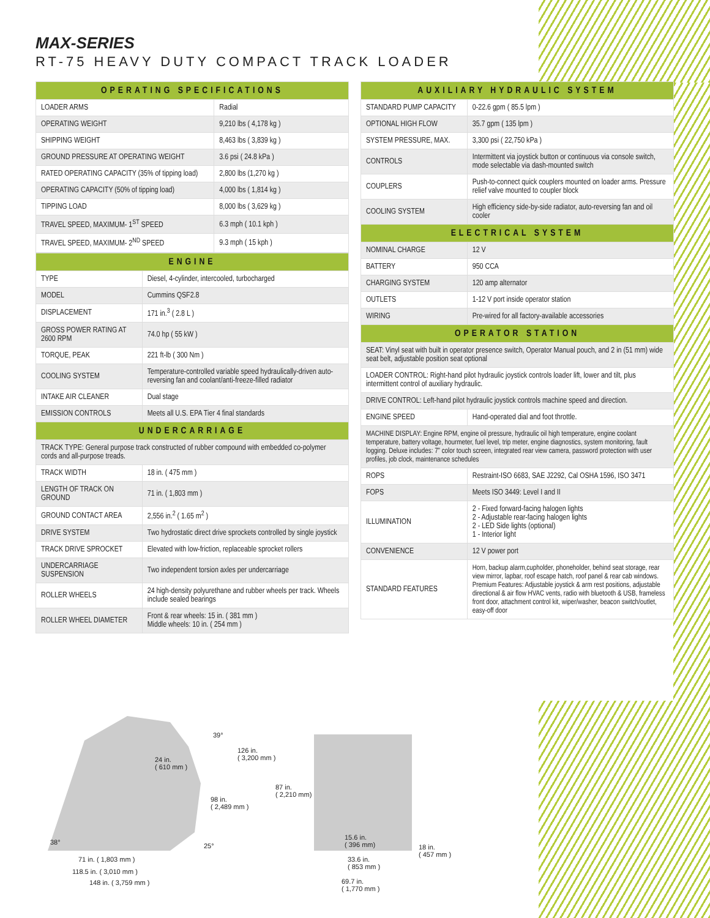MAX-SERIES
RT-75 HEAVY DUTY COMPACT TRACK LOADER
| OPERATING SPECIFICATIONS | |
| --- | --- |
| LOADER ARMS | Radial |
| OPERATING WEIGHT | 9,210 lbs ( 4,178 kg ) |
| SHIPPING WEIGHT | 8,463 lbs ( 3,839 kg ) |
| GROUND PRESSURE AT OPERATING WEIGHT | 3.6 psi ( 24.8 kPa ) |
| RATED OPERATING CAPACITY (35% of tipping load) | 2,800 lbs (1,270 kg ) |
| OPERATING CAPACITY (50% of tipping load) | 4,000 lbs ( 1,814 kg ) |
| TIPPING LOAD | 8,000 lbs ( 3,629 kg ) |
| TRAVEL SPEED, MAXIMUM- 1<sup>ST</sup> SPEED | 6.3 mph ( 10.1 kph ) |
| TRAVEL SPEED, MAXIMUM- 2<sup>ND</sup> SPEED | 9.3 mph ( 15 kph ) |
| ENGINE | |
| --- | --- |
| TYPE | Diesel, 4-cylinder, intercooled, turbocharged |
| MODEL | Cummins QSF2.8 |
| DISPLACEMENT | 171 in.<sup>3</sup> ( 2.8 L ) |
| GROSS POWER RATING AT 2600 RPM | 74.0 hp ( 55 kW ) |
| TORQUE, PEAK | 221 ft-lb ( 300 Nm ) |
| COOLING SYSTEM | Temperature-controlled variable speed hydraulically-driven auto-reversing fan and coolant/anti-freeze-filled radiator |
| INTAKE AIR CLEANER | Dual stage |
| EMISSION CONTROLS | Meets all U.S. EPA Tier 4 final standards |
| UNDERCARRIAGE | |
| TRACK TYPE: General purpose track constructed of rubber compound with embedded co-polymer cords and all-purpose treads. | |
| TRACK WIDTH | 18 in. ( 475 mm ) |
| LENGTH OF TRACK ON GROUND | 71 in. ( 1,803 mm ) |
| GROUND CONTACT AREA | 2,556 in.<sup>2</sup> ( 1.65 m<sup>2</sup> ) |
| DRIVE SYSTEM | Two hydrostatic direct drive sprockets controlled by single joystick |
| TRACK DRIVE SPROCKET | Elevated with low-friction, replaceable sprocket rollers |
| UNDERCARRIAGE SUSPENSION | Two independent torsion axles per undercarriage |
| ROLLER WHEELS | 24 high-density polyurethane and rubber wheels per track. Wheels include sealed bearings |
| ROLLER WHEEL DIAMETER | Front & rear wheels: 15 in. ( 381 mm ) Middle wheels: 10 in. ( 254 mm ) |
| AUXILIARY HYDRAULIC SYSTEM | |
| --- | --- |
| STANDARD PUMP CAPACITY | 0-22.6 gpm ( 85.5 lpm ) |
| OPTIONAL HIGH FLOW | 35.7 gpm ( 135 lpm ) |
| SYSTEM PRESSURE, MAX. | 3,300 psi ( 22,750 kPa ) |
| CONTROLS | Intermittent via joystick button or continuous via console switch, mode selectable via dash-mounted switch |
| COUPLERS | Push-to-connect quick couplers mounted on loader arms. Pressure relief valve mounted to coupler block |
| COOLING SYSTEM | High efficiency side-by-side radiator, auto-reversing fan and oil cooler |
| ELECTRICAL SYSTEM | |
| NOMINAL CHARGE | 12 V |
| BATTERY | 950 CCA |
| CHARGING SYSTEM | 120 amp alternator |
| OUTLETS | 1-12 V port inside operator station |
| WIRING | Pre-wired for all factory-available accessories |
| OPERATOR STATION | |
| SEAT: Vinyl seat with built in operator presence switch, Operator Manual pouch, and 2 in (51 mm) wide seat belt, adjustable position seat optional | |
| LOADER CONTROL: Right-hand pilot hydraulic joystick controls loader lift, lower and tilt, plus intermittent control of auxiliary hydraulic. | |
| DRIVE CONTROL: Left-hand pilot hydraulic joystick controls machine speed and direction. | |
| ENGINE SPEED | Hand-operated dial and foot throttle. |
| MACHINE DISPLAY: Engine RPM, engine oil pressure, hydraulic oil high temperature, engine coolant temperature, battery voltage, hourmeter, fuel level, trip meter, engine diagnostics, system monitoring, fault logging. Deluxe includes: 7” color touch screen, integrated rear view camera, password protection with user profiles, job clock, maintenance schedules | |
| ROPS | Restraint-ISO 6683, SAE J2292, Cal OSHA 1596, ISO 3471 |
| FOPS | Meets ISO 3449: Level I and II |
| ILLUMINATION | 2 - Fixed forward-facing halogen lights 2 - Adjustable rear-facing halogen lights 2 - LED Side lights (optional) 1 - Interior light |
| CONVENIENCE | 12 V power port |
| STANDARD FEATURES | Horn, backup alarm,cupholder, phoneholder, behind seat storage, rear view mirror, lapbar, roof escape hatch, roof panel & rear cab windows. Premium Features: Adjustable joystick & arm rest positions, adjustable directional & air flow HVAC vents, radio with bluetooth & USB, frameless front door, attachment control kit, wiper/washer, beacon switch/outlet, easy-off door |
39°
126 in.
( 3,200 mm )
24 in.
( 610 mm )
87 in.
( 2,210 mm)
98 in.
( 2,489 mm )
15.6 in.
( 396 mm)
38° 25°
18 in.
( 457 mm )
71 in. ( 1,803 mm )
33.6 in.
( 853 mm )
118.5 in. ( 3,010 mm )
148 in. ( 3,759 mm )
69.7 in.
( 1,770 mm )